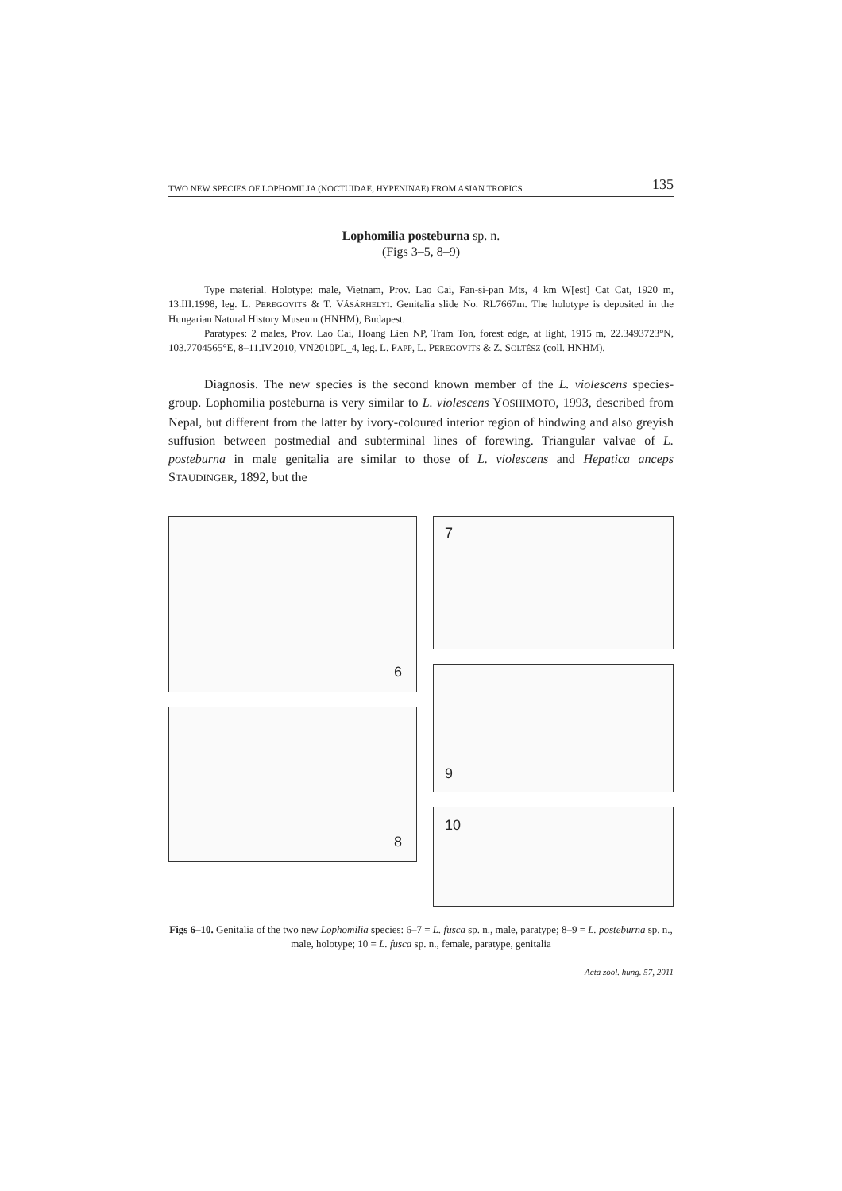TWO NEW SPECIES OF LOPHOMILIA (NOCTUIDAE, HYPENINAE) FROM ASIAN TROPICS 135
Lophomilia posteburna sp. n.
(Figs 3–5, 8–9)
Type material. Holotype: male, Vietnam, Prov. Lao Cai, Fan-si-pan Mts, 4 km W[est] Cat Cat, 1920 m, 13.III.1998, leg. L. PEREGOVITS & T. VÁSÁRHELYI. Genitalia slide No. RL7667m. The holotype is deposited in the Hungarian Natural History Museum (HNHM), Budapest.
Paratypes: 2 males, Prov. Lao Cai, Hoang Lien NP, Tram Ton, forest edge, at light, 1915 m, 22.3493723°N, 103.7704565°E, 8–11.IV.2010, VN2010PL_4, leg. L. PAPP, L. PEREGOVITS & Z. SOLTÉSZ (coll. HNHM).
Diagnosis. The new species is the second known member of the L. violescens species-group. Lophomilia posteburna is very similar to L. violescens YOSHIMOTO, 1993, described from Nepal, but different from the latter by ivory-coloured interior region of hindwing and also greyish suffusion between postmedial and subterminal lines of forewing. Triangular valvae of L. posteburna in male genitalia are similar to those of L. violescens and Hepatica anceps STAUDINGER, 1892, but the
6
8
7
9
10
Figs 6–10. Genitalia of the two new Lophomilia species: 6–7 = L. fusca sp. n., male, paratype; 8–9 = L. posteburna sp. n., male, holotype; 10 = L. fusca sp. n., female, paratype, genitalia
Acta zool. hung. 57, 2011